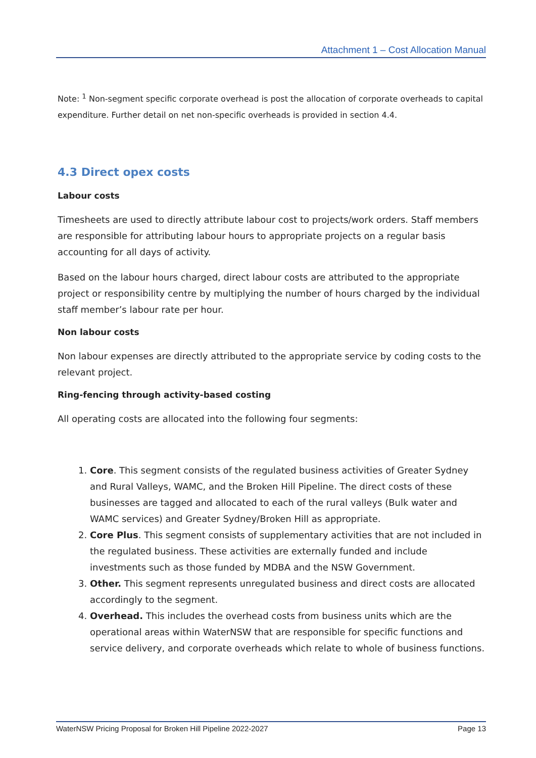Attachment 1 – Cost Allocation Manual
Note: <sup>1</sup> Non-segment specific corporate overhead is post the allocation of corporate overheads to capital expenditure. Further detail on net non-specific overheads is provided in section 4.4.
4.3 Direct opex costs
Labour costs
Timesheets are used to directly attribute labour cost to projects/work orders. Staff members are responsible for attributing labour hours to appropriate projects on a regular basis accounting for all days of activity.
Based on the labour hours charged, direct labour costs are attributed to the appropriate project or responsibility centre by multiplying the number of hours charged by the individual staff member’s labour rate per hour.
Non labour costs
Non labour expenses are directly attributed to the appropriate service by coding costs to the relevant project.
Ring-fencing through activity-based costing
All operating costs are allocated into the following four segments:
1. Core. This segment consists of the regulated business activities of Greater Sydney and Rural Valleys, WAMC, and the Broken Hill Pipeline. The direct costs of these businesses are tagged and allocated to each of the rural valleys (Bulk water and WAMC services) and Greater Sydney/Broken Hill as appropriate.
2. Core Plus. This segment consists of supplementary activities that are not included in the regulated business. These activities are externally funded and include investments such as those funded by MDBA and the NSW Government.
3. Other. This segment represents unregulated business and direct costs are allocated accordingly to the segment.
4. Overhead. This includes the overhead costs from business units which are the operational areas within WaterNSW that are responsible for specific functions and service delivery, and corporate overheads which relate to whole of business functions.
WaterNSW Pricing Proposal for Broken Hill Pipeline 2022-2027 Page 13